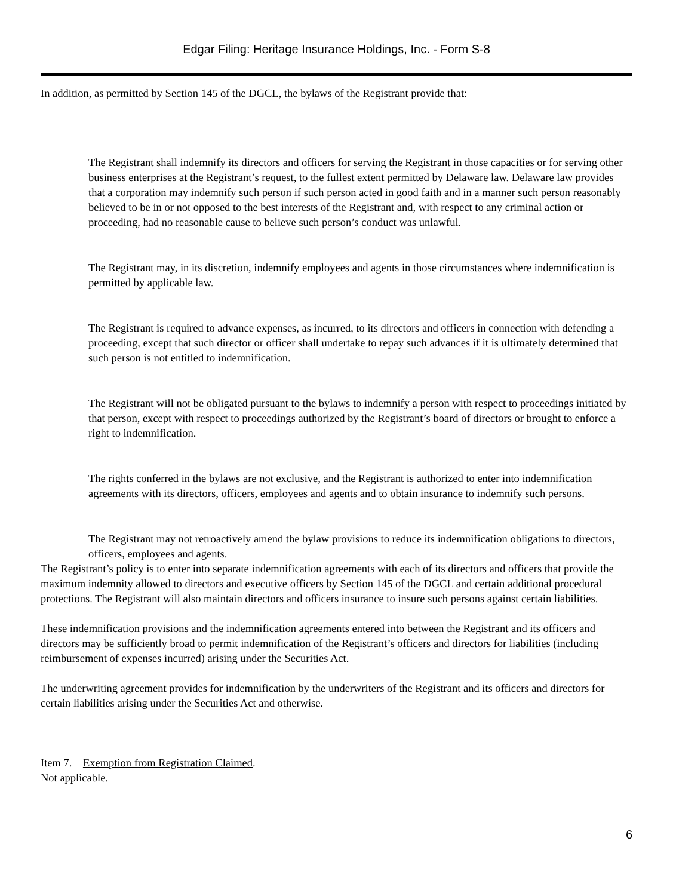Edgar Filing: Heritage Insurance Holdings, Inc. - Form S-8
In addition, as permitted by Section 145 of the DGCL, the bylaws of the Registrant provide that:
The Registrant shall indemnify its directors and officers for serving the Registrant in those capacities or for serving other business enterprises at the Registrant’s request, to the fullest extent permitted by Delaware law. Delaware law provides that a corporation may indemnify such person if such person acted in good faith and in a manner such person reasonably believed to be in or not opposed to the best interests of the Registrant and, with respect to any criminal action or proceeding, had no reasonable cause to believe such person’s conduct was unlawful.
The Registrant may, in its discretion, indemnify employees and agents in those circumstances where indemnification is permitted by applicable law.
The Registrant is required to advance expenses, as incurred, to its directors and officers in connection with defending a proceeding, except that such director or officer shall undertake to repay such advances if it is ultimately determined that such person is not entitled to indemnification.
The Registrant will not be obligated pursuant to the bylaws to indemnify a person with respect to proceedings initiated by that person, except with respect to proceedings authorized by the Registrant’s board of directors or brought to enforce a right to indemnification.
The rights conferred in the bylaws are not exclusive, and the Registrant is authorized to enter into indemnification agreements with its directors, officers, employees and agents and to obtain insurance to indemnify such persons.
The Registrant may not retroactively amend the bylaw provisions to reduce its indemnification obligations to directors, officers, employees and agents.
The Registrant’s policy is to enter into separate indemnification agreements with each of its directors and officers that provide the maximum indemnity allowed to directors and executive officers by Section 145 of the DGCL and certain additional procedural protections. The Registrant will also maintain directors and officers insurance to insure such persons against certain liabilities.
These indemnification provisions and the indemnification agreements entered into between the Registrant and its officers and directors may be sufficiently broad to permit indemnification of the Registrant’s officers and directors for liabilities (including reimbursement of expenses incurred) arising under the Securities Act.
The underwriting agreement provides for indemnification by the underwriters of the Registrant and its officers and directors for certain liabilities arising under the Securities Act and otherwise.
Item 7. Exemption from Registration Claimed.
Not applicable.
6